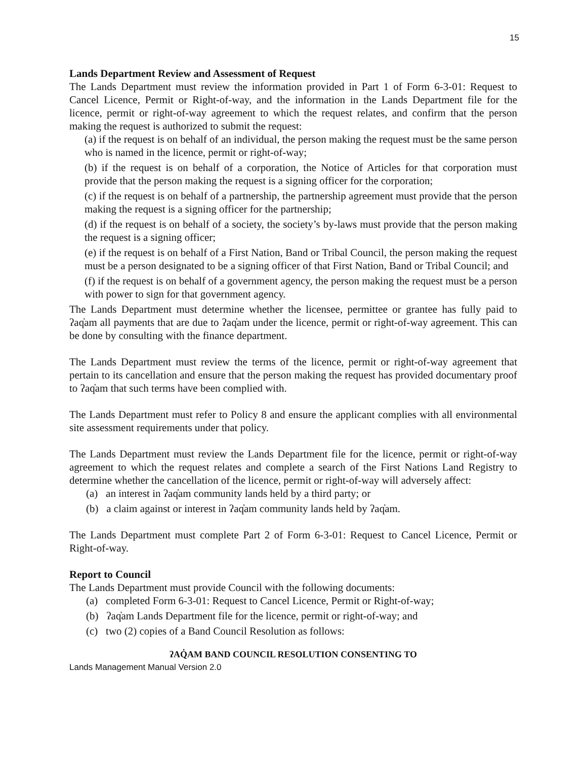15
Lands Department Review and Assessment of Request
The Lands Department must review the information provided in Part 1 of Form 6-3-01: Request to Cancel Licence, Permit or Right-of-way, and the information in the Lands Department file for the licence, permit or right-of-way agreement to which the request relates, and confirm that the person making the request is authorized to submit the request:
(a) if the request is on behalf of an individual, the person making the request must be the same person who is named in the licence, permit or right-of-way;
(b) if the request is on behalf of a corporation, the Notice of Articles for that corporation must provide that the person making the request is a signing officer for the corporation;
(c) if the request is on behalf of a partnership, the partnership agreement must provide that the person making the request is a signing officer for the partnership;
(d) if the request is on behalf of a society, the society’s by-laws must provide that the person making the request is a signing officer;
(e) if the request is on behalf of a First Nation, Band or Tribal Council, the person making the request must be a person designated to be a signing officer of that First Nation, Band or Tribal Council; and
(f) if the request is on behalf of a government agency, the person making the request must be a person with power to sign for that government agency.
The Lands Department must determine whether the licensee, permittee or grantee has fully paid to ʔaq̓am all payments that are due to ʔaq̓am under the licence, permit or right-of-way agreement. This can be done by consulting with the finance department.
The Lands Department must review the terms of the licence, permit or right-of-way agreement that pertain to its cancellation and ensure that the person making the request has provided documentary proof to ʔaq̓am that such terms have been complied with.
The Lands Department must refer to Policy 8 and ensure the applicant complies with all environmental site assessment requirements under that policy.
The Lands Department must review the Lands Department file for the licence, permit or right-of-way agreement to which the request relates and complete a search of the First Nations Land Registry to determine whether the cancellation of the licence, permit or right-of-way will adversely affect:
(a) an interest in ʔaq̓am community lands held by a third party; or
(b) a claim against or interest in ʔaq̓am community lands held by ʔaq̓am.
The Lands Department must complete Part 2 of Form 6-3-01: Request to Cancel Licence, Permit or Right-of-way.
Report to Council
The Lands Department must provide Council with the following documents:
(a) completed Form 6-3-01: Request to Cancel Licence, Permit or Right-of-way;
(b) ʔaq̓am Lands Department file for the licence, permit or right-of-way; and
(c) two (2) copies of a Band Council Resolution as follows:
ʔAQ̓AM BAND COUNCIL RESOLUTION CONSENTING TO
Lands Management Manual Version 2.0